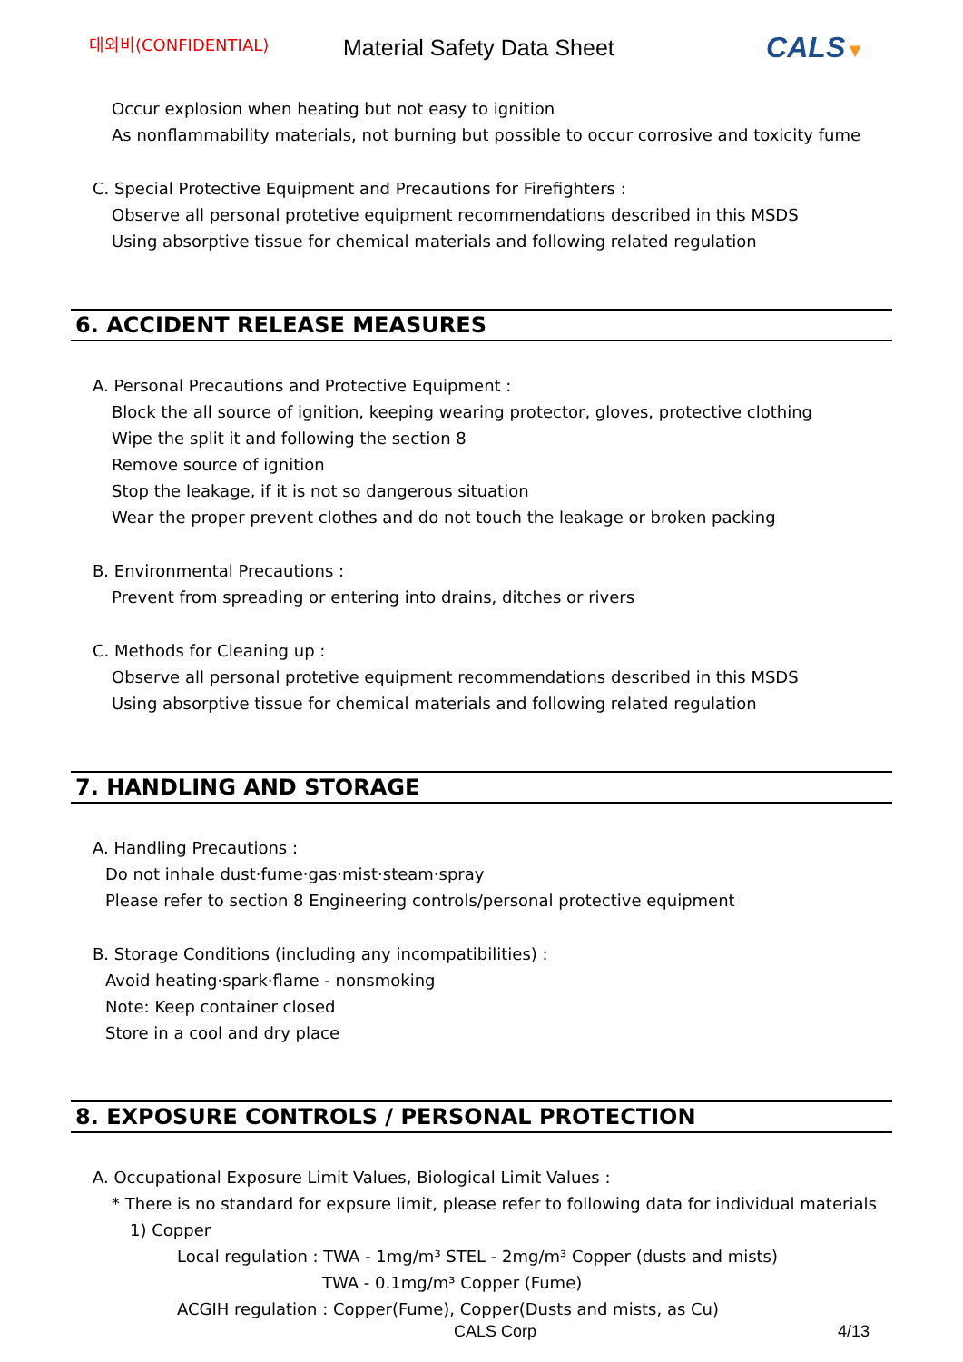대외비(CONFIDENTIAL)
Material Safety Data Sheet
CALS▼
Occur explosion when heating but not easy to ignition
As nonflammability materials, not burning but possible to occur corrosive and toxicity fume
C. Special Protective Equipment and Precautions for Firefighters :
Observe all personal protetive equipment recommendations described in this MSDS
Using absorptive tissue for chemical materials and following related regulation
6. ACCIDENT RELEASE MEASURES
A. Personal Precautions and Protective Equipment :
Block the all source of ignition, keeping wearing protector, gloves, protective clothing
Wipe the split it and following the section 8
Remove source of ignition
Stop the leakage, if it is not so dangerous situation
Wear the proper prevent clothes and do not touch the leakage or broken packing
B. Environmental Precautions :
Prevent from spreading or entering into drains, ditches or rivers
C. Methods for Cleaning up :
Observe all personal protetive equipment recommendations described in this MSDS
Using absorptive tissue for chemical materials and following related regulation
7. HANDLING AND STORAGE
A. Handling Precautions :
Do not inhale dust·fume·gas·mist·steam·spray
Please refer to section 8 Engineering controls/personal protective equipment
B. Storage Conditions (including any incompatibilities) :
Avoid heating·spark·flame - nonsmoking
Note: Keep container closed
Store in a cool and dry place
8. EXPOSURE CONTROLS / PERSONAL PROTECTION
A. Occupational Exposure Limit Values, Biological Limit Values :
* There is no standard for expsure limit, please refer to following data for individual materials
1) Copper
Local regulation : TWA - 1mg/m³ STEL - 2mg/m³ Copper (dusts and mists)
TWA - 0.1mg/m³ Copper (Fume)
ACGIH regulation : Copper(Fume), Copper(Dusts and mists, as Cu)
CALS Corp 4/13